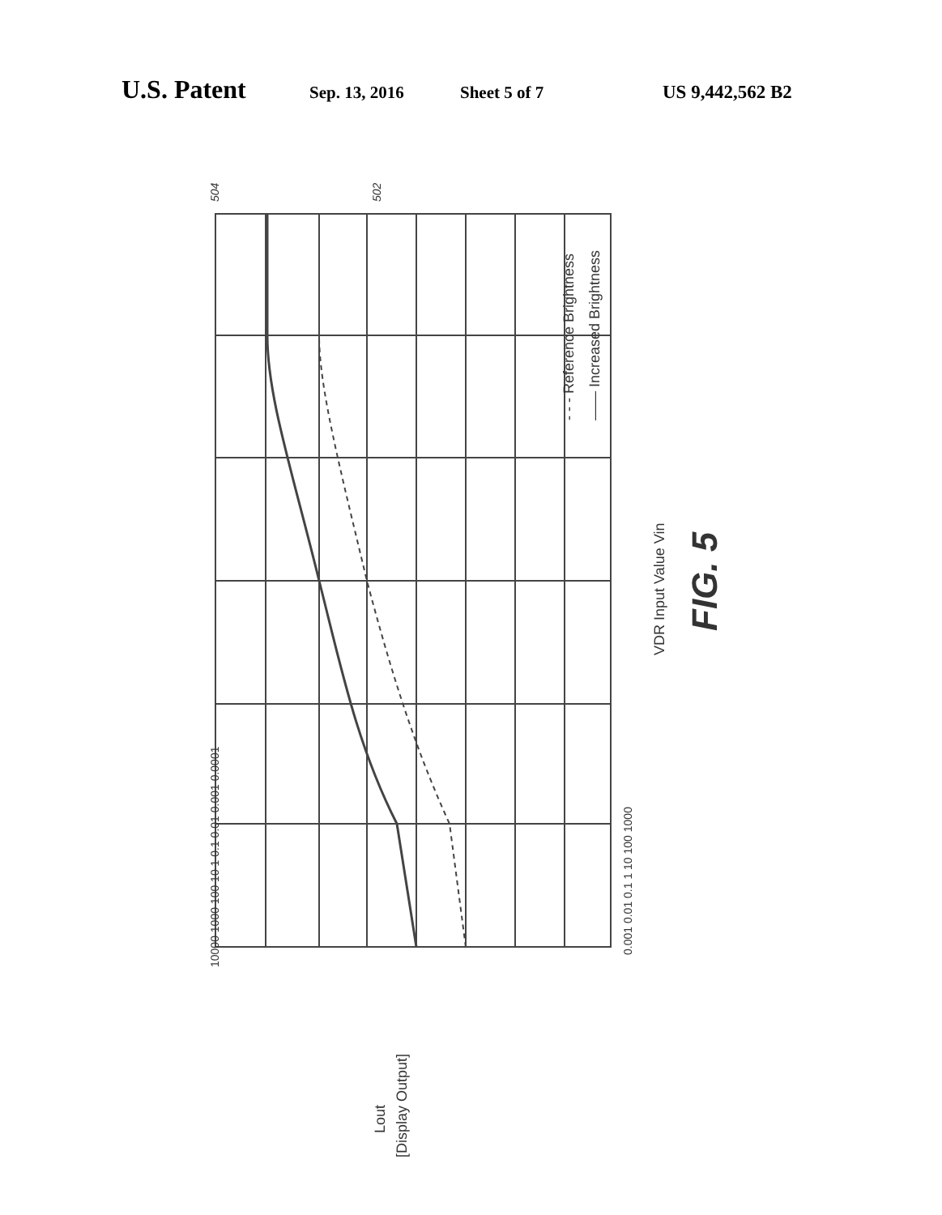U.S. Patent Sep. 13, 2016 Sheet 5 of 7 US 9,442,562 B2
- - - Reference Brightness
—— Increased Brightness
10000 1000 100 10 1 0.1 0.01 0.001 0.0001
0.001 0.01 0.1 1 10 100 1000
VDR Input Value Vin
FIG. 5
Lout
[Display Output]
504
502